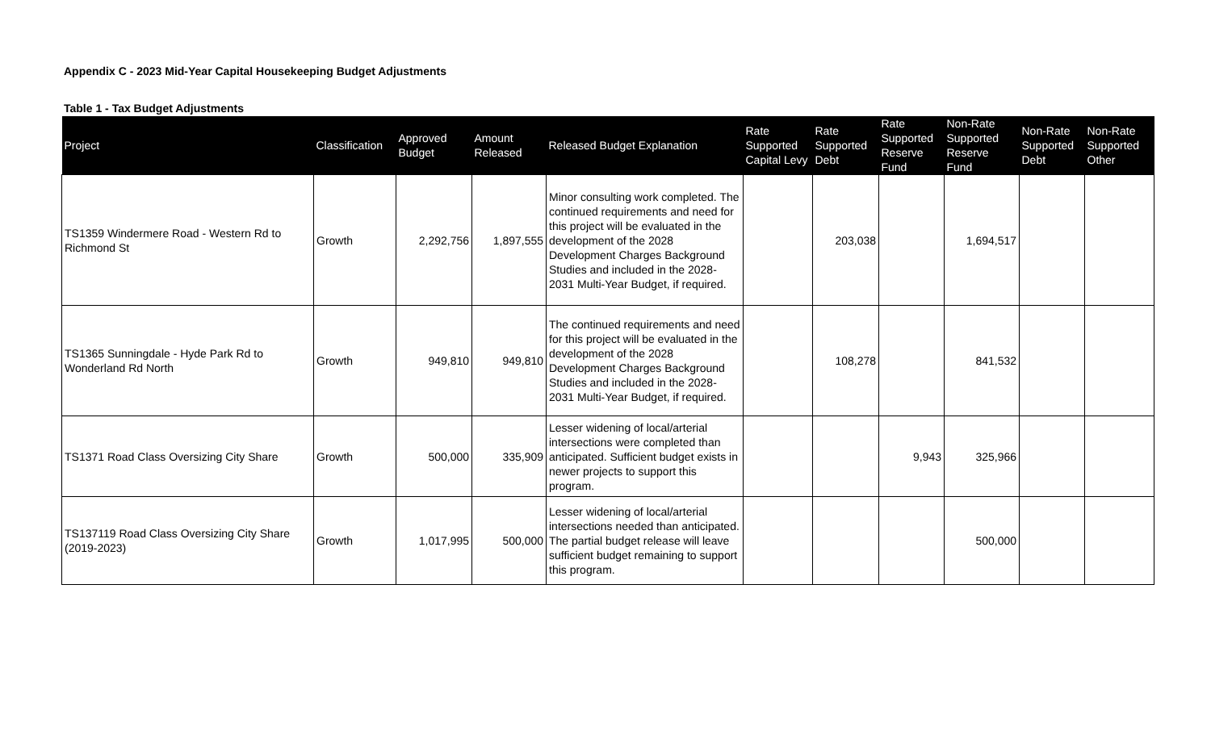Appendix C - 2023 Mid-Year Capital Housekeeping Budget Adjustments
Table 1 - Tax Budget Adjustments
| Project | Classification | Approved Budget | Amount Released | Released Budget Explanation | Rate Supported Capital Levy | Rate Supported Debt | Rate Supported Reserve Fund | Non-Rate Supported Reserve Fund | Non-Rate Supported Debt | Non-Rate Supported Other |
| --- | --- | --- | --- | --- | --- | --- | --- | --- | --- | --- |
| TS1359 Windermere Road - Western Rd to Richmond St | Growth | 2,292,756 | 1,897,555 | Minor consulting work completed. The continued requirements and need for this project will be evaluated in the development of the 2028 Development Charges Background Studies and included in the 2028-2031 Multi-Year Budget, if required. | | 203,038 | | 1,694,517 | | |
| TS1365 Sunningdale - Hyde Park Rd to Wonderland Rd North | Growth | 949,810 | 949,810 | The continued requirements and need for this project will be evaluated in the development of the 2028 Development Charges Background Studies and included in the 2028-2031 Multi-Year Budget, if required. | | 108,278 | | 841,532 | | |
| TS1371 Road Class Oversizing City Share | Growth | 500,000 | 335,909 | Lesser widening of local/arterial intersections were completed than anticipated. Sufficient budget exists in newer projects to support this program. | | | 9,943 | 325,966 | | |
| TS137119 Road Class Oversizing City Share (2019-2023) | Growth | 1,017,995 | 500,000 | Lesser widening of local/arterial intersections needed than anticipated. The partial budget release will leave sufficient budget remaining to support this program. | | | | 500,000 | | |